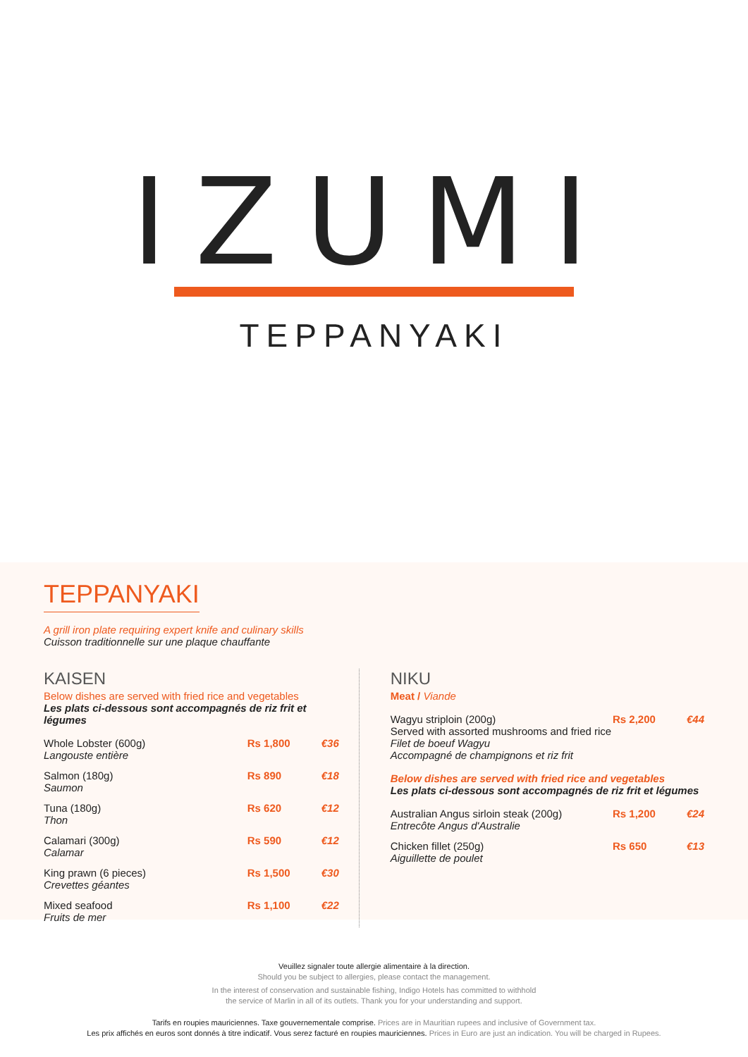IZUMI
TEPPANYAKI
TEPPANYAKI
A grill iron plate requiring expert knife and culinary skills
Cuisson traditionnelle sur une plaque chauffante
KAISEN
Below dishes are served with fried rice and vegetables
Les plats ci-dessous sont accompagnés de riz frit et légumes
| Whole Lobster (600g) Langouste entière | Rs 1,800 | €36 |
| Salmon (180g) Saumon | Rs 890 | €18 |
| Tuna (180g) Thon | Rs 620 | €12 |
| Calamari (300g) Calamar | Rs 590 | €12 |
| King prawn (6 pieces) Crevettes géantes | Rs 1,500 | €30 |
| Mixed seafood Fruits de mer | Rs 1,100 | €22 |
NIKU
Meat / Viande
| Wagyu striploin (200g) Served with assorted mushrooms and fried rice Filet de boeuf Wagyu Accompagné de champignons et riz frit | Rs 2,200 | €44 |
Below dishes are served with fried rice and vegetables
Les plats ci-dessous sont accompagnés de riz frit et légumes
| Australian Angus sirloin steak (200g) Entrecôte Angus d'Australie | Rs 1,200 | €24 |
| Chicken fillet (250g) Aiguillette de poulet | Rs 650 | €13 |
Veuillez signaler toute allergie alimentaire à la direction.
Should you be subject to allergies, please contact the management.
In the interest of conservation and sustainable fishing, Indigo Hotels has committed to withhold
the service of Marlin in all of its outlets. Thank you for your understanding and support.
Tarifs en roupies mauriciennes. Taxe gouvernementale comprise. Prices are in Mauritian rupees and inclusive of Government tax.
Les prix affichés en euros sont donnés à titre indicatif. Vous serez facturé en roupies mauriciennes. Prices in Euro are just an indication. You will be charged in Rupees.